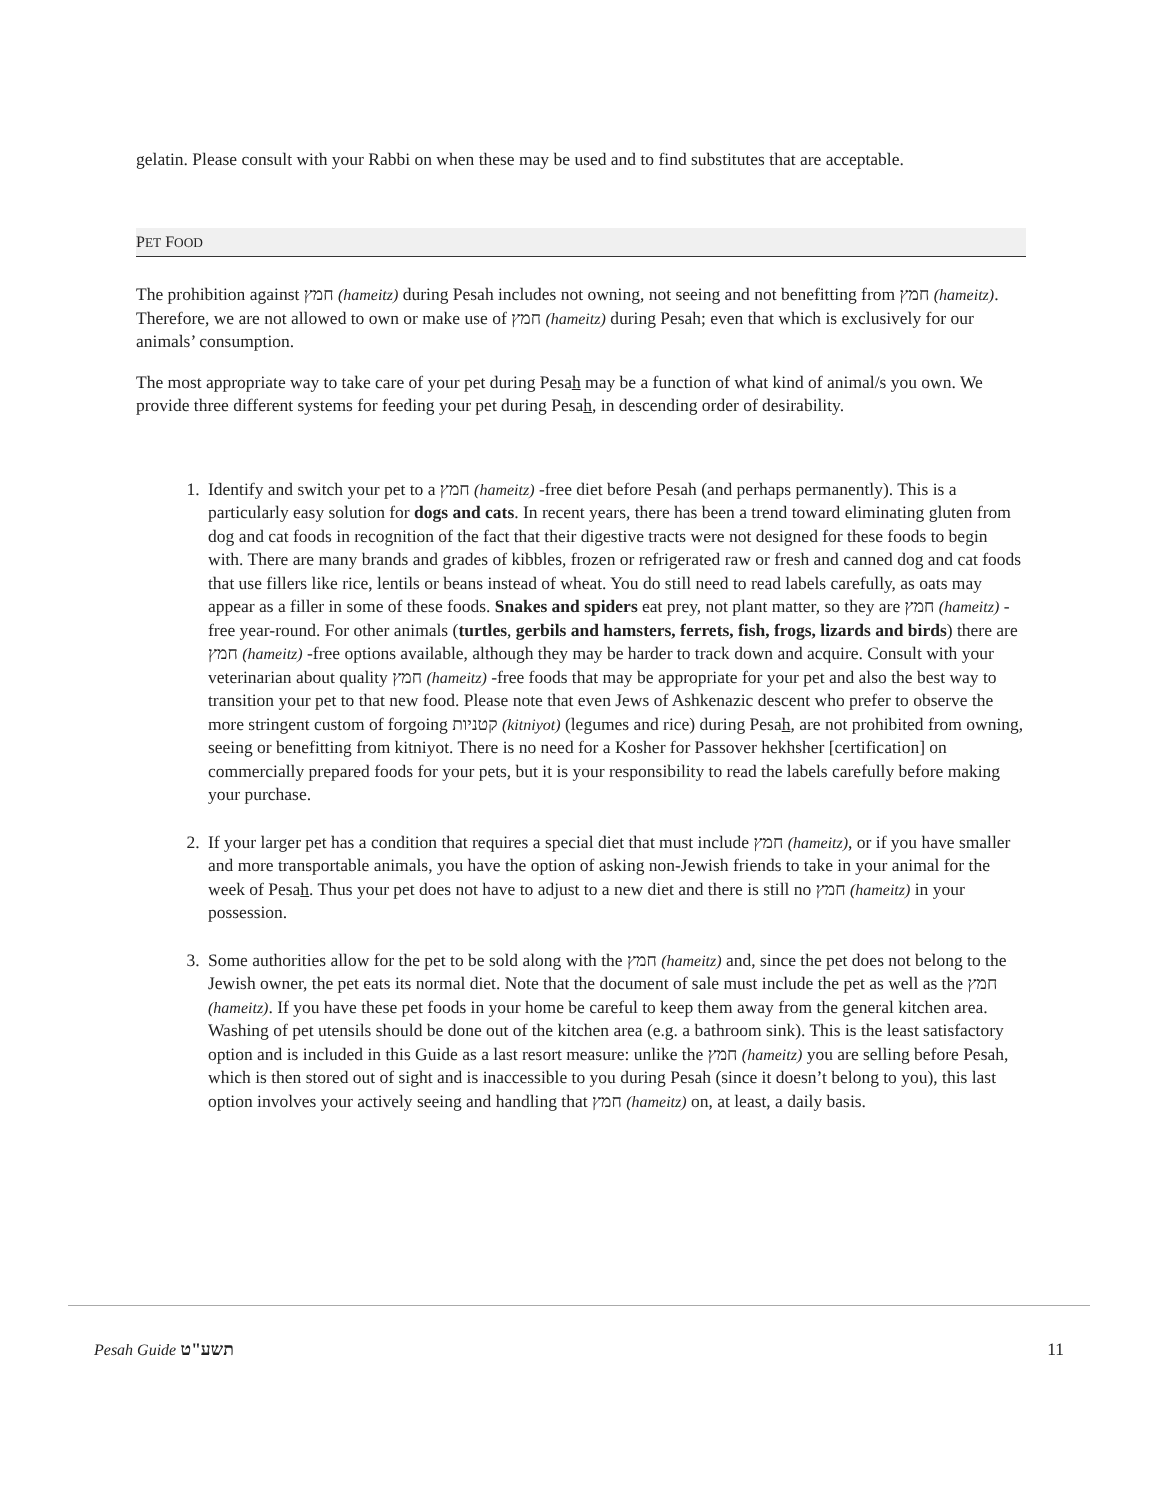gelatin. Please consult with your Rabbi on when these may be used and to find substitutes that are acceptable.
PET FOOD
The prohibition against חמץ (hameitz) during Pesah includes not owning, not seeing and not benefitting from חמץ (hameitz). Therefore, we are not allowed to own or make use of חמץ (hameitz) during Pesah; even that which is exclusively for our animals’ consumption.
The most appropriate way to take care of your pet during Pesah may be a function of what kind of animal/s you own. We provide three different systems for feeding your pet during Pesah, in descending order of desirability.
1. Identify and switch your pet to a חמץ (hameitz) -free diet before Pesah (and perhaps permanently). This is a particularly easy solution for dogs and cats. In recent years, there has been a trend toward eliminating gluten from dog and cat foods in recognition of the fact that their digestive tracts were not designed for these foods to begin with. There are many brands and grades of kibbles, frozen or refrigerated raw or fresh and canned dog and cat foods that use fillers like rice, lentils or beans instead of wheat. You do still need to read labels carefully, as oats may appear as a filler in some of these foods. Snakes and spiders eat prey, not plant matter, so they are חמץ (hameitz) -free year-round. For other animals (turtles, gerbils and hamsters, ferrets, fish, frogs, lizards and birds) there are חמץ (hameitz) -free options available, although they may be harder to track down and acquire. Consult with your veterinarian about quality חמץ (hameitz) -free foods that may be appropriate for your pet and also the best way to transition your pet to that new food. Please note that even Jews of Ashkenazic descent who prefer to observe the more stringent custom of forgoing קטניות (kitniyot) (legumes and rice) during Pesah, are not prohibited from owning, seeing or benefitting from kitniyot. There is no need for a Kosher for Passover hekhsher [certification] on commercially prepared foods for your pets, but it is your responsibility to read the labels carefully before making your purchase.
2. If your larger pet has a condition that requires a special diet that must include חמץ (hameitz), or if you have smaller and more transportable animals, you have the option of asking non-Jewish friends to take in your animal for the week of Pesah. Thus your pet does not have to adjust to a new diet and there is still no חמץ (hameitz) in your possession.
3. Some authorities allow for the pet to be sold along with the חמץ (hameitz) and, since the pet does not belong to the Jewish owner, the pet eats its normal diet. Note that the document of sale must include the pet as well as the חמץ (hameitz). If you have these pet foods in your home be careful to keep them away from the general kitchen area. Washing of pet utensils should be done out of the kitchen area (e.g. a bathroom sink). This is the least satisfactory option and is included in this Guide as a last resort measure: unlike the חמץ (hameitz) you are selling before Pesah, which is then stored out of sight and is inaccessible to you during Pesah (since it doesn’t belong to you), this last option involves your actively seeing and handling that חמץ (hameitz) on, at least, a daily basis.
Pesah Guide תשע"ט 11